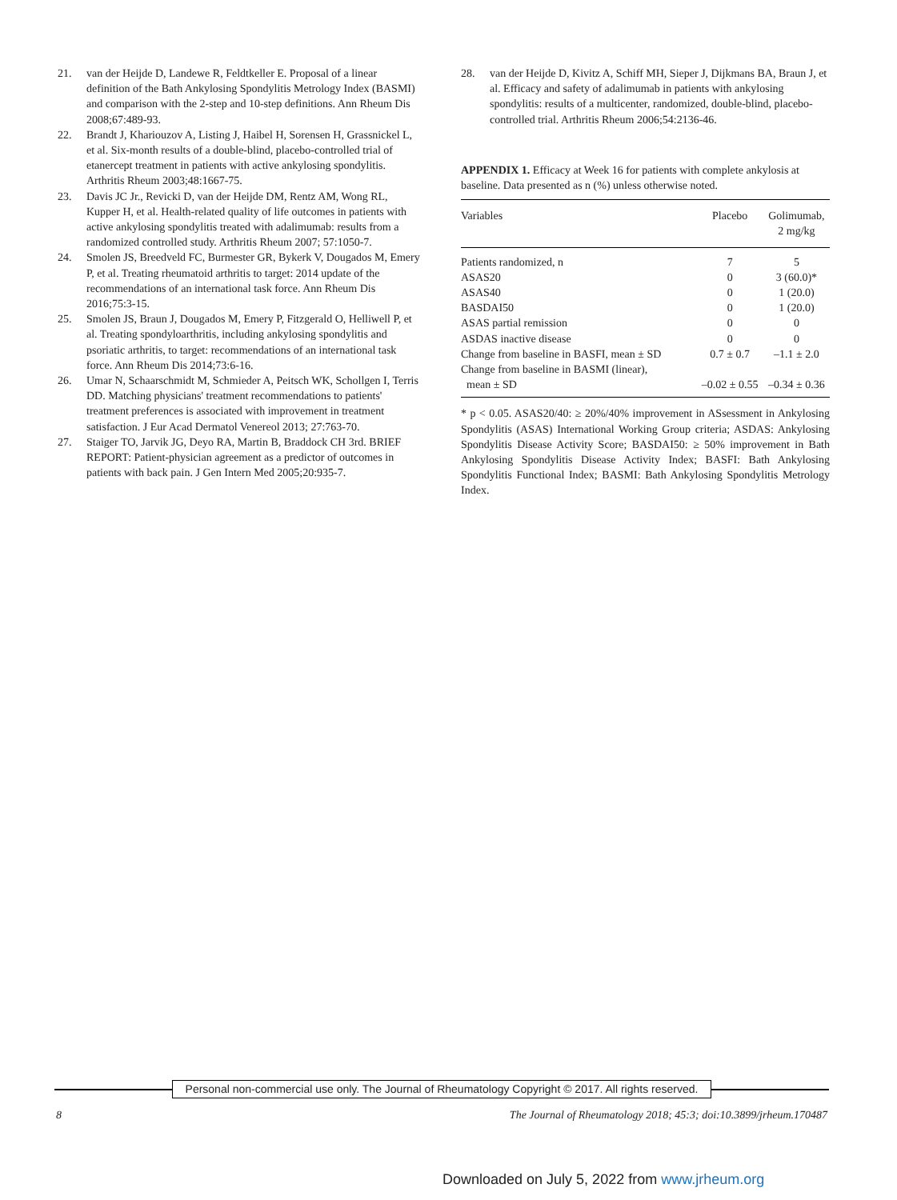21. van der Heijde D, Landewe R, Feldtkeller E. Proposal of a linear definition of the Bath Ankylosing Spondylitis Metrology Index (BASMI) and comparison with the 2-step and 10-step definitions. Ann Rheum Dis 2008;67:489-93.
22. Brandt J, Khariouzov A, Listing J, Haibel H, Sorensen H, Grassnickel L, et al. Six-month results of a double-blind, placebo-controlled trial of etanercept treatment in patients with active ankylosing spondylitis. Arthritis Rheum 2003;48:1667-75.
23. Davis JC Jr., Revicki D, van der Heijde DM, Rentz AM, Wong RL, Kupper H, et al. Health-related quality of life outcomes in patients with active ankylosing spondylitis treated with adalimumab: results from a randomized controlled study. Arthritis Rheum 2007; 57:1050-7.
24. Smolen JS, Breedveld FC, Burmester GR, Bykerk V, Dougados M, Emery P, et al. Treating rheumatoid arthritis to target: 2014 update of the recommendations of an international task force. Ann Rheum Dis 2016;75:3-15.
25. Smolen JS, Braun J, Dougados M, Emery P, Fitzgerald O, Helliwell P, et al. Treating spondyloarthritis, including ankylosing spondylitis and psoriatic arthritis, to target: recommendations of an international task force. Ann Rheum Dis 2014;73:6-16.
26. Umar N, Schaarschmidt M, Schmieder A, Peitsch WK, Schollgen I, Terris DD. Matching physicians' treatment recommendations to patients' treatment preferences is associated with improvement in treatment satisfaction. J Eur Acad Dermatol Venereol 2013; 27:763-70.
27. Staiger TO, Jarvik JG, Deyo RA, Martin B, Braddock CH 3rd. BRIEF REPORT: Patient-physician agreement as a predictor of outcomes in patients with back pain. J Gen Intern Med 2005;20:935-7.
28. van der Heijde D, Kivitz A, Schiff MH, Sieper J, Dijkmans BA, Braun J, et al. Efficacy and safety of adalimumab in patients with ankylosing spondylitis: results of a multicenter, randomized, double-blind, placebo-controlled trial. Arthritis Rheum 2006;54:2136-46.
APPENDIX 1. Efficacy at Week 16 for patients with complete ankylosis at baseline. Data presented as n (%) unless otherwise noted.
| Variables | Placebo | Golimumab, 2 mg/kg |
| --- | --- | --- |
| Patients randomized, n | 7 | 5 |
| ASAS20 | 0 | 3 (60.0)* |
| ASAS40 | 0 | 1 (20.0) |
| BASDAI50 | 0 | 1 (20.0) |
| ASAS partial remission | 0 | 0 |
| ASDAS inactive disease | 0 | 0 |
| Change from baseline in BASFI, mean ± SD | 0.7 ± 0.7 | –1.1 ± 2.0 |
| Change from baseline in BASMI (linear), mean ± SD | –0.02 ± 0.55 | –0.34 ± 0.36 |
* p < 0.05. ASAS20/40: ≥ 20%/40% improvement in ASsessment in Ankylosing Spondylitis (ASAS) International Working Group criteria; ASDAS: Ankylosing Spondylitis Disease Activity Score; BASDAI50: ≥ 50% improvement in Bath Ankylosing Spondylitis Disease Activity Index; BASFI: Bath Ankylosing Spondylitis Functional Index; BASMI: Bath Ankylosing Spondylitis Metrology Index.
Personal non-commercial use only. The Journal of Rheumatology Copyright © 2017. All rights reserved.
8 The Journal of Rheumatology 2018; 45:3; doi:10.3899/jrheum.170487
Downloaded on July 5, 2022 from www.jrheum.org